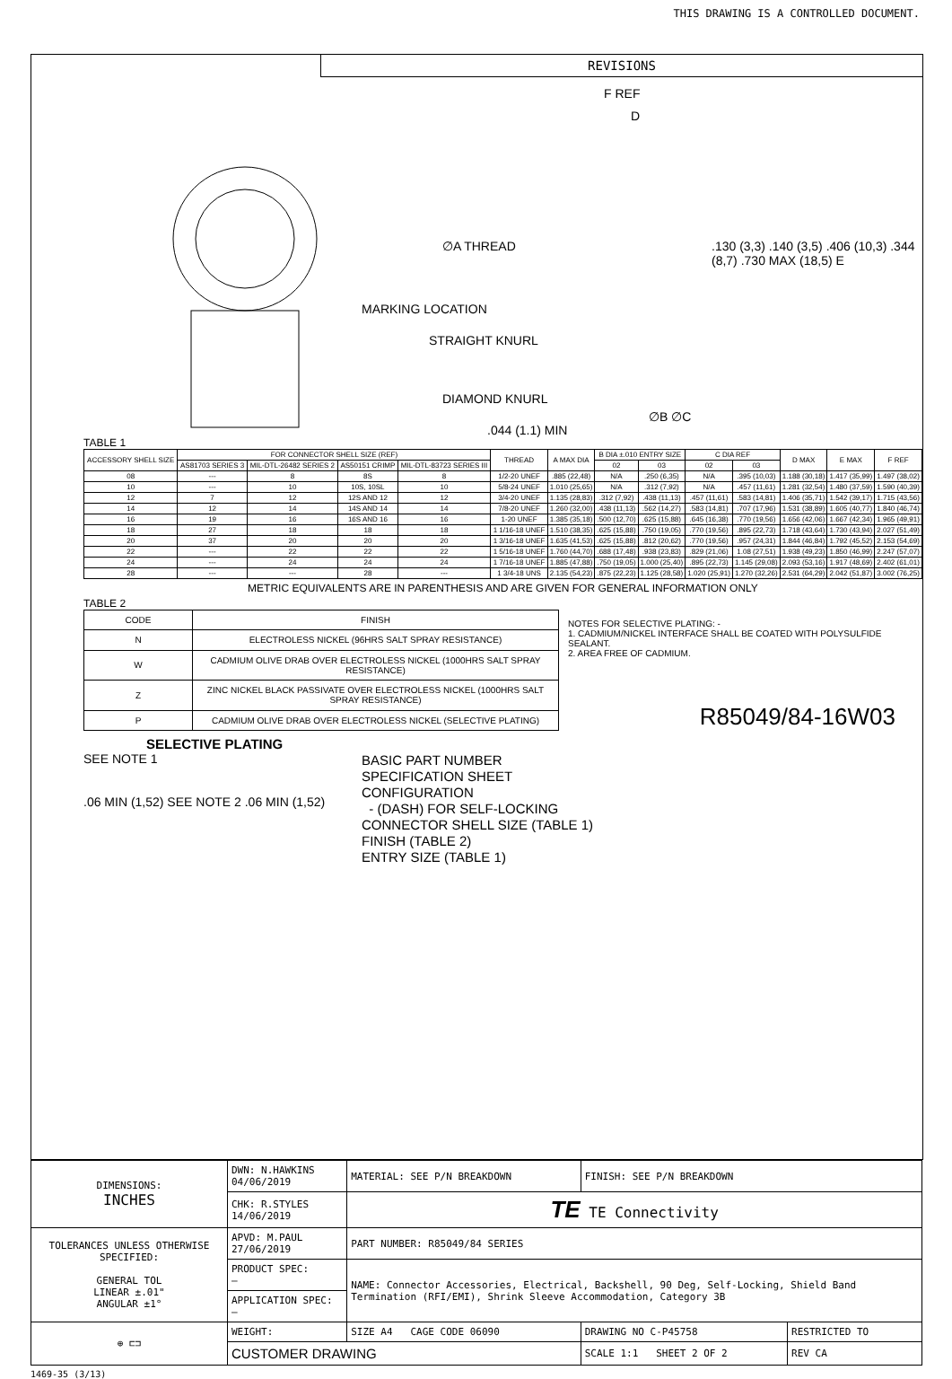THIS DRAWING IS A CONTROLLED DOCUMENT.
REVISIONS
F REF
D
∅A THREAD
MARKING LOCATION
STRAIGHT KNURL
DIAMOND KNURL
.130 (3,3) .140 (3,5) .406 (10,3) .344 (8,7) .730 MAX (18,5) E
∅B ∅C
.044 (1.1) MIN
TABLE 1
| ACCESSORY SHELL SIZE | FOR CONNECTOR SHELL SIZE (REF) | | | | THREAD | A MAX DIA | B DIA ±.010 ENTRY SIZE | | C DIA REF | | D MAX | E MAX | F REF |
| --- | --- | --- | --- | --- | --- | --- | --- | --- | --- | --- | --- | --- | --- |
| | AS81703 SERIES 3 | MIL-DTL-26482 SERIES 2 | AS50151 CRIMP | MIL-DTL-83723 SERIES III | | | 02 | 03 | 02 | 03 | | | |
| 08 | --- | 8 | 8S | 8 | 1/2-20 UNEF | .885 (22,48) | N/A | .250 (6,35) | N/A | .395 (10,03) | 1.188 (30,18) | 1.417 (35,99) | 1.497 (38,02) |
| 10 | --- | 10 | 10S, 10SL | 10 | 5/8-24 UNEF | 1.010 (25,65) | N/A | .312 (7,92) | N/A | .457 (11,61) | 1.281 (32,54) | 1.480 (37,59) | 1.590 (40,39) |
| 12 | 7 | 12 | 12S AND 12 | 12 | 3/4-20 UNEF | 1.135 (28,83) | .312 (7,92) | .438 (11,13) | .457 (11,61) | .583 (14,81) | 1.406 (35,71) | 1.542 (39,17) | 1.715 (43,56) |
| 14 | 12 | 14 | 14S AND 14 | 14 | 7/8-20 UNEF | 1.260 (32,00) | .438 (11,13) | .562 (14,27) | .583 (14,81) | .707 (17,96) | 1.531 (38,89) | 1.605 (40,77) | 1.840 (46,74) |
| 16 | 19 | 16 | 16S AND 16 | 16 | 1-20 UNEF | 1.385 (35,18) | .500 (12,70) | .625 (15,88) | .645 (16,38) | .770 (19,56) | 1.656 (42,06) | 1.667 (42,34) | 1.965 (49,91) |
| 18 | 27 | 18 | 18 | 18 | 1 1/16-18 UNEF | 1.510 (38,35) | .625 (15,88) | .750 (19,05) | .770 (19,56) | .895 (22,73) | 1.718 (43,64) | 1.730 (43,94) | 2.027 (51,49) |
| 20 | 37 | 20 | 20 | 20 | 1 3/16-18 UNEF | 1.635 (41,53) | .625 (15,88) | .812 (20,62) | .770 (19,56) | .957 (24,31) | 1.844 (46,84) | 1.792 (45,52) | 2.153 (54,69) |
| 22 | --- | 22 | 22 | 22 | 1 5/16-18 UNEF | 1.760 (44,70) | .688 (17,48) | .938 (23,83) | .829 (21,06) | 1.08 (27,51) | 1.938 (49,23) | 1.850 (46,99) | 2.247 (57,07) |
| 24 | --- | 24 | 24 | 24 | 1 7/16-18 UNEF | 1.885 (47,88) | .750 (19,05) | 1.000 (25,40) | .895 (22,73) | 1.145 (29,08) | 2.093 (53,16) | 1.917 (48,69) | 2.402 (61,01) |
| 28 | --- | --- | 28 | --- | 1 3/4-18 UNS | 2.135 (54,23) | .875 (22,23) | 1.125 (28,58) | 1.020 (25,91) | 1.270 (32,26) | 2.531 (64,29) | 2.042 (51,87) | 3.002 (76,25) |
METRIC EQUIVALENTS ARE IN PARENTHESIS AND ARE GIVEN FOR GENERAL INFORMATION ONLY
TABLE 2
| CODE | FINISH |
| N | ELECTROLESS NICKEL (96HRS SALT SPRAY RESISTANCE) |
| W | CADMIUM OLIVE DRAB OVER ELECTROLESS NICKEL (1000HRS SALT SPRAY RESISTANCE) |
| Z | ZINC NICKEL BLACK PASSIVATE OVER ELECTROLESS NICKEL (1000HRS SALT SPRAY RESISTANCE) |
| P | CADMIUM OLIVE DRAB OVER ELECTROLESS NICKEL (SELECTIVE PLATING) |
NOTES FOR SELECTIVE PLATING: -
1. CADMIUM/NICKEL INTERFACE SHALL BE COATED WITH POLYSULFIDE SEALANT.
2. AREA FREE OF CADMIUM.
R85049/84-16W03
SELECTIVE PLATING
SEE NOTE 1
.06 MIN (1,52) SEE NOTE 2 .06 MIN (1,52)
BASIC PART NUMBER
SPECIFICATION SHEET
CONFIGURATION
- (DASH) FOR SELF-LOCKING
CONNECTOR SHELL SIZE (TABLE 1)
FINISH (TABLE 2)
ENTRY SIZE (TABLE 1)
| DIMENSIONS: INCHES | DWN: N.HAWKINS 04/06/2019 | MATERIAL: SEE P/N BREAKDOWN | FINISH: SEE P/N BREAKDOWN | |
| | CHK: R.STYLES 14/06/2019 | TE TE Connectivity | | |
| TOLERANCES UNLESS OTHERWISE SPECIFIED: GENERAL TOL LINEAR ±.01" ANGULAR ±1° | APVD: M.PAUL 27/06/2019 | PART NUMBER: R85049/84 SERIES | | |
| | PRODUCT SPEC: – | NAME: Connector Accessories, Electrical, Backshell, 90 Deg, Self-Locking, Shield Band Termination (RFI/EMI), Shrink Sleeve Accommodation, Category 3B | | |
| | APPLICATION SPEC: – | | | |
| ⊕ ⊏⊐ | WEIGHT: | SIZE A4 CAGE CODE 06090 | DRAWING NO C-P45758 | RESTRICTED TO |
| | CUSTOMER DRAWING | | SCALE 1:1 SHEET 2 OF 2 | REV CA |
1469-35 (3/13)